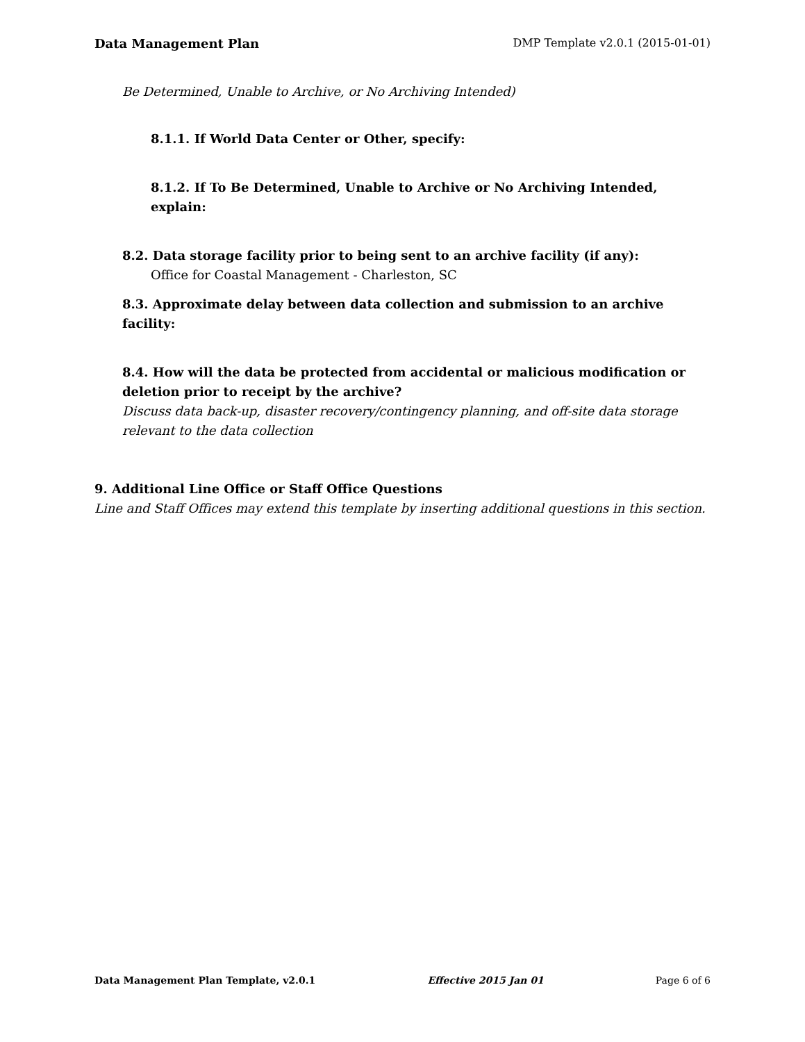Data Management Plan DMP Template v2.0.1 (2015-01-01)
Be Determined, Unable to Archive, or No Archiving Intended)
8.1.1. If World Data Center or Other, specify:
8.1.2. If To Be Determined, Unable to Archive or No Archiving Intended, explain:
8.2. Data storage facility prior to being sent to an archive facility (if any):
Office for Coastal Management - Charleston, SC
8.3. Approximate delay between data collection and submission to an archive facility:
8.4. How will the data be protected from accidental or malicious modification or deletion prior to receipt by the archive?
Discuss data back-up, disaster recovery/contingency planning, and off-site data storage relevant to the data collection
9. Additional Line Office or Staff Office Questions
Line and Staff Offices may extend this template by inserting additional questions in this section.
Data Management Plan Template, v2.0.1 Effective 2015 Jan 01 Page 6 of 6